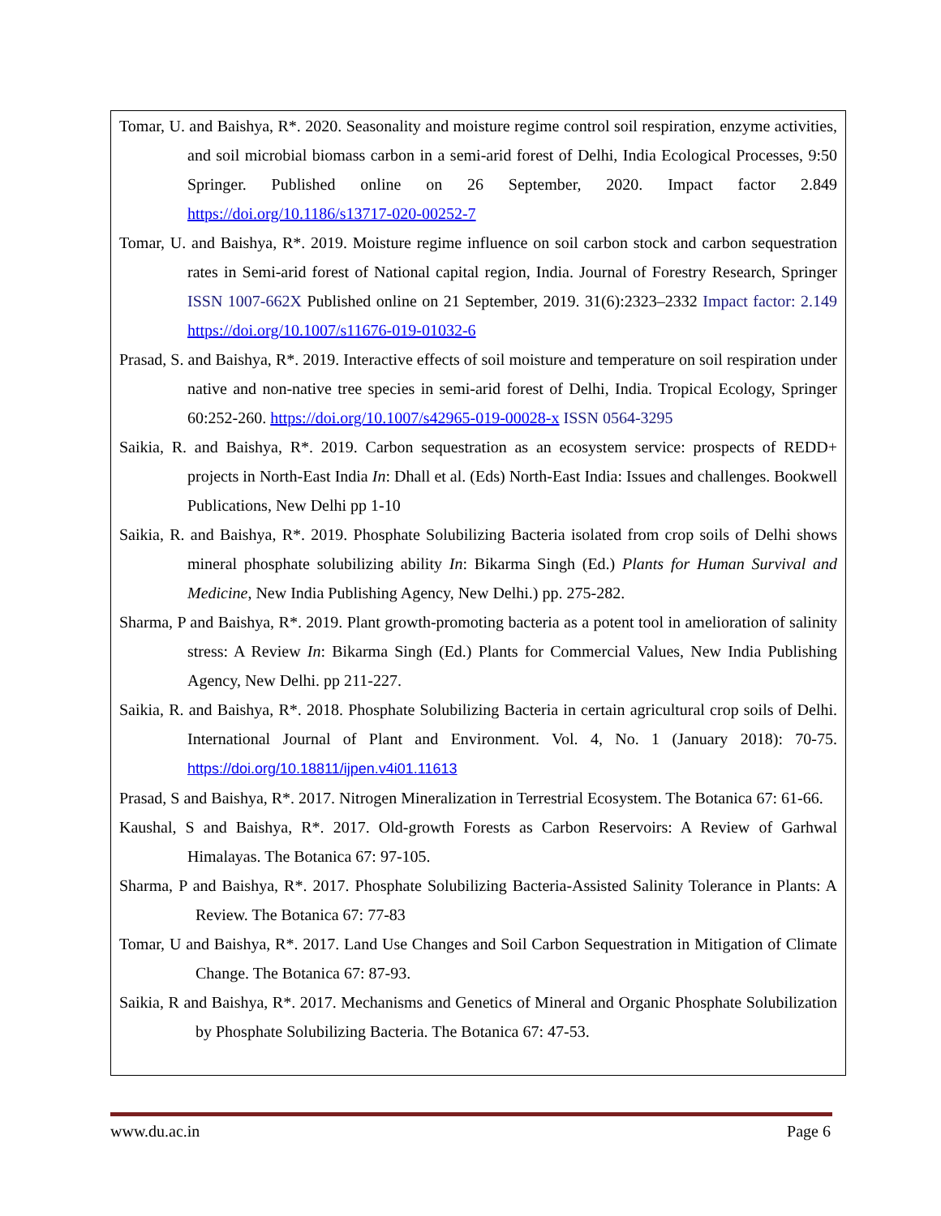Tomar, U. and Baishya, R*. 2020. Seasonality and moisture regime control soil respiration, enzyme activities, and soil microbial biomass carbon in a semi-arid forest of Delhi, India Ecological Processes, 9:50 Springer. Published online on 26 September, 2020. Impact factor 2.849 https://doi.org/10.1186/s13717-020-00252-7
Tomar, U. and Baishya, R*. 2019. Moisture regime influence on soil carbon stock and carbon sequestration rates in Semi-arid forest of National capital region, India. Journal of Forestry Research, Springer ISSN 1007-662X Published online on 21 September, 2019. 31(6):2323–2332 Impact factor: 2.149 https://doi.org/10.1007/s11676-019-01032-6
Prasad, S. and Baishya, R*. 2019. Interactive effects of soil moisture and temperature on soil respiration under native and non-native tree species in semi-arid forest of Delhi, India. Tropical Ecology, Springer 60:252-260. https://doi.org/10.1007/s42965-019-00028-x ISSN 0564-3295
Saikia, R. and Baishya, R*. 2019. Carbon sequestration as an ecosystem service: prospects of REDD+ projects in North-East India In: Dhall et al. (Eds) North-East India: Issues and challenges. Bookwell Publications, New Delhi pp 1-10
Saikia, R. and Baishya, R*. 2019. Phosphate Solubilizing Bacteria isolated from crop soils of Delhi shows mineral phosphate solubilizing ability In: Bikarma Singh (Ed.) Plants for Human Survival and Medicine, New India Publishing Agency, New Delhi.) pp. 275-282.
Sharma, P and Baishya, R*. 2019. Plant growth-promoting bacteria as a potent tool in amelioration of salinity stress: A Review In: Bikarma Singh (Ed.) Plants for Commercial Values, New India Publishing Agency, New Delhi. pp 211-227.
Saikia, R. and Baishya, R*. 2018. Phosphate Solubilizing Bacteria in certain agricultural crop soils of Delhi. International Journal of Plant and Environment. Vol. 4, No. 1 (January 2018): 70-75. https://doi.org/10.18811/ijpen.v4i01.11613
Prasad, S and Baishya, R*. 2017. Nitrogen Mineralization in Terrestrial Ecosystem. The Botanica 67: 61-66.
Kaushal, S and Baishya, R*. 2017. Old-growth Forests as Carbon Reservoirs: A Review of Garhwal Himalayas. The Botanica 67: 97-105.
Sharma, P and Baishya, R*. 2017. Phosphate Solubilizing Bacteria-Assisted Salinity Tolerance in Plants: A Review. The Botanica 67: 77-83
Tomar, U and Baishya, R*. 2017. Land Use Changes and Soil Carbon Sequestration in Mitigation of Climate Change. The Botanica 67: 87-93.
Saikia, R and Baishya, R*. 2017. Mechanisms and Genetics of Mineral and Organic Phosphate Solubilization by Phosphate Solubilizing Bacteria. The Botanica 67: 47-53.
www.du.ac.in Page 6